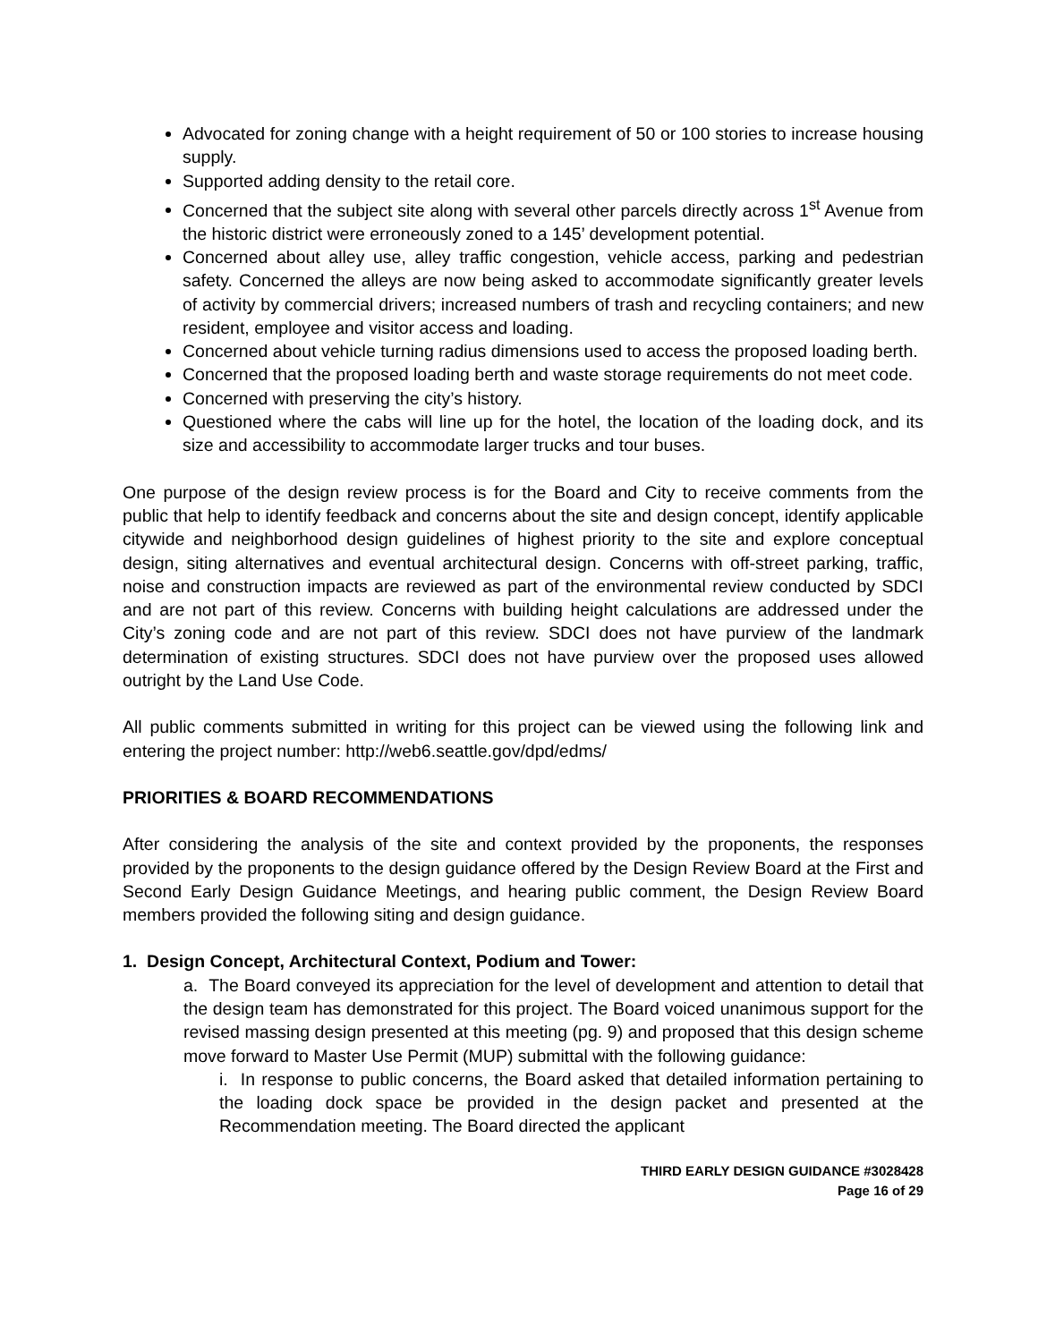Advocated for zoning change with a height requirement of 50 or 100 stories to increase housing supply.
Supported adding density to the retail core.
Concerned that the subject site along with several other parcels directly across 1<sup>st</sup> Avenue from the historic district were erroneously zoned to a 145’ development potential.
Concerned about alley use, alley traffic congestion, vehicle access, parking and pedestrian safety. Concerned the alleys are now being asked to accommodate significantly greater levels of activity by commercial drivers; increased numbers of trash and recycling containers; and new resident, employee and visitor access and loading.
Concerned about vehicle turning radius dimensions used to access the proposed loading berth.
Concerned that the proposed loading berth and waste storage requirements do not meet code.
Concerned with preserving the city’s history.
Questioned where the cabs will line up for the hotel, the location of the loading dock, and its size and accessibility to accommodate larger trucks and tour buses.
One purpose of the design review process is for the Board and City to receive comments from the public that help to identify feedback and concerns about the site and design concept, identify applicable citywide and neighborhood design guidelines of highest priority to the site and explore conceptual design, siting alternatives and eventual architectural design. Concerns with off-street parking, traffic, noise and construction impacts are reviewed as part of the environmental review conducted by SDCI and are not part of this review. Concerns with building height calculations are addressed under the City’s zoning code and are not part of this review. SDCI does not have purview of the landmark determination of existing structures. SDCI does not have purview over the proposed uses allowed outright by the Land Use Code.
All public comments submitted in writing for this project can be viewed using the following link and entering the project number: http://web6.seattle.gov/dpd/edms/
PRIORITIES & BOARD RECOMMENDATIONS
After considering the analysis of the site and context provided by the proponents, the responses provided by the proponents to the design guidance offered by the Design Review Board at the First and Second Early Design Guidance Meetings, and hearing public comment, the Design Review Board members provided the following siting and design guidance.
1. Design Concept, Architectural Context, Podium and Tower:
a. The Board conveyed its appreciation for the level of development and attention to detail that the design team has demonstrated for this project. The Board voiced unanimous support for the revised massing design presented at this meeting (pg. 9) and proposed that this design scheme move forward to Master Use Permit (MUP) submittal with the following guidance:
i. In response to public concerns, the Board asked that detailed information pertaining to the loading dock space be provided in the design packet and presented at the Recommendation meeting. The Board directed the applicant
THIRD EARLY DESIGN GUIDANCE #3028428
Page 16 of 29